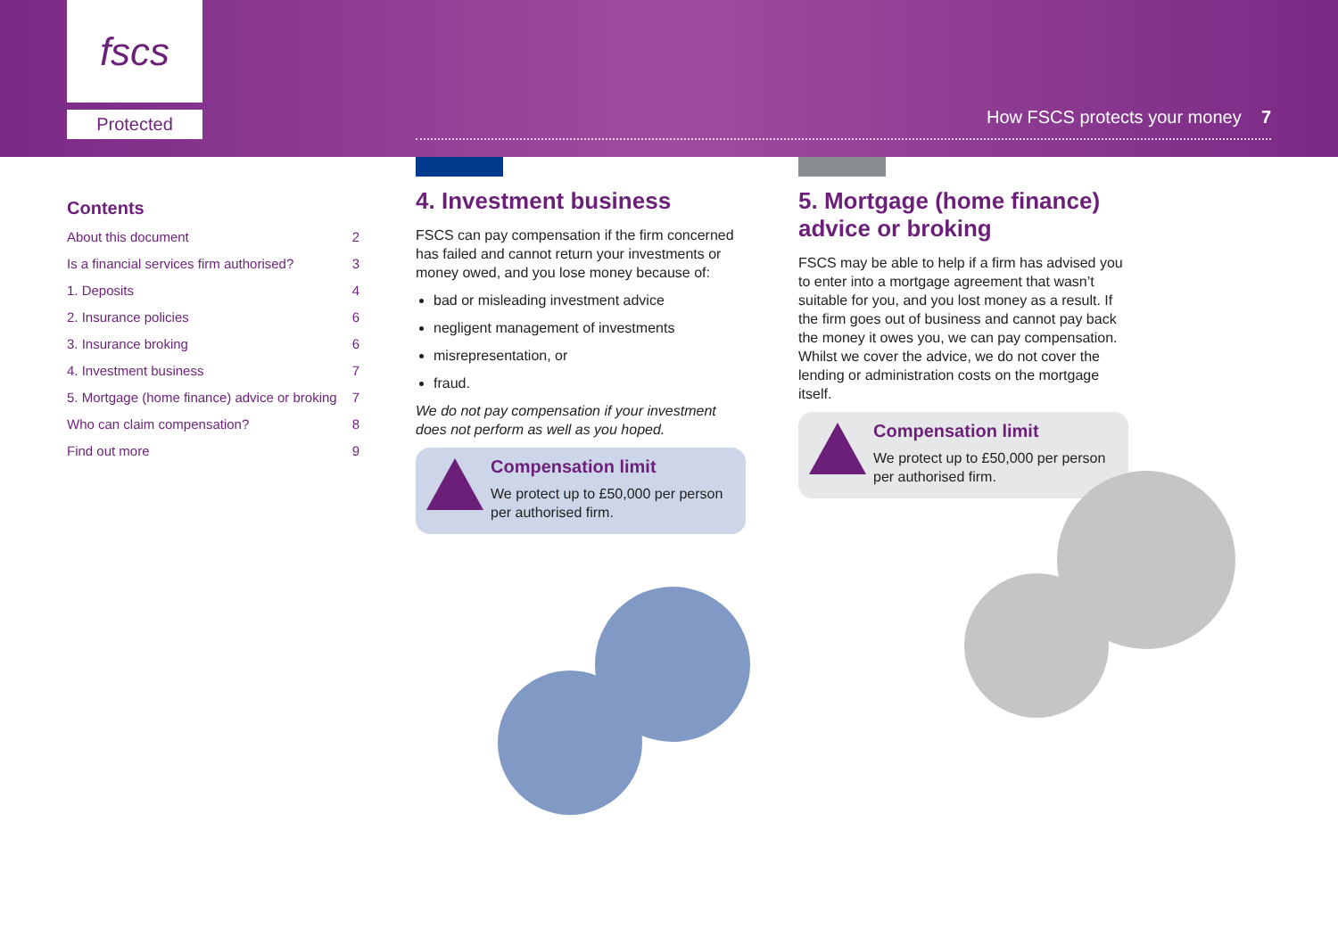fscs
Protected
How FSCS protects your money 7
Contents
About this document 2
Is a financial services firm authorised? 3
1. Deposits 4
2. Insurance policies 6
3. Insurance broking 6
4. Investment business 7
5. Mortgage (home finance) advice or broking 7
Who can claim compensation? 8
Find out more 9
4. Investment business
FSCS can pay compensation if the firm concerned has failed and cannot return your investments or money owed, and you lose money because of:
bad or misleading investment advice
negligent management of investments
misrepresentation, or
fraud.
We do not pay compensation if your investment does not perform as well as you hoped.
Compensation limit
We protect up to £50,000 per person per authorised firm.
5. Mortgage (home finance) advice or broking
FSCS may be able to help if a firm has advised you to enter into a mortgage agreement that wasn’t suitable for you, and you lost money as a result. If the firm goes out of business and cannot pay back the money it owes you, we can pay compensation. Whilst we cover the advice, we do not cover the lending or administration costs on the mortgage itself.
Compensation limit
We protect up to £50,000 per person per authorised firm.